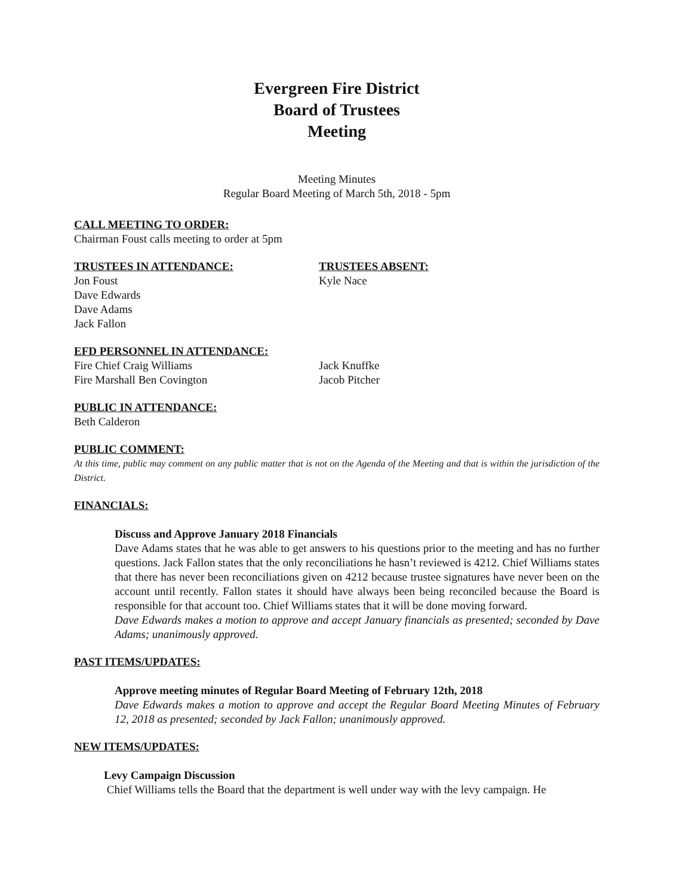Evergreen Fire District
Board of Trustees
Meeting
Meeting Minutes
Regular Board Meeting of March 5th, 2018 - 5pm
CALL MEETING TO ORDER:
Chairman Foust calls meeting to order at 5pm
TRUSTEES IN ATTENDANCE:
Jon Foust
Dave Edwards
Dave Adams
Jack Fallon
TRUSTEES ABSENT:
Kyle Nace
EFD PERSONNEL IN ATTENDANCE:
Fire Chief Craig Williams
Fire Marshall Ben Covington
Jack Knuffke
Jacob Pitcher
PUBLIC IN ATTENDANCE:
Beth Calderon
PUBLIC COMMENT:
At this time, public may comment on any public matter that is not on the Agenda of the Meeting and that is within the jurisdiction of the District.
FINANCIALS:
Discuss and Approve January 2018 Financials
Dave Adams states that he was able to get answers to his questions prior to the meeting and has no further questions. Jack Fallon states that the only reconciliations he hasn’t reviewed is 4212. Chief Williams states that there has never been reconciliations given on 4212 because trustee signatures have never been on the account until recently. Fallon states it should have always been being reconciled because the Board is responsible for that account too. Chief Williams states that it will be done moving forward.
Dave Edwards makes a motion to approve and accept January financials as presented; seconded by Dave Adams; unanimously approved.
PAST ITEMS/UPDATES:
Approve meeting minutes of Regular Board Meeting of February 12th, 2018
Dave Edwards makes a motion to approve and accept the Regular Board Meeting Minutes of February 12, 2018 as presented; seconded by Jack Fallon; unanimously approved.
NEW ITEMS/UPDATES:
Levy Campaign Discussion
Chief Williams tells the Board that the department is well under way with the levy campaign. He